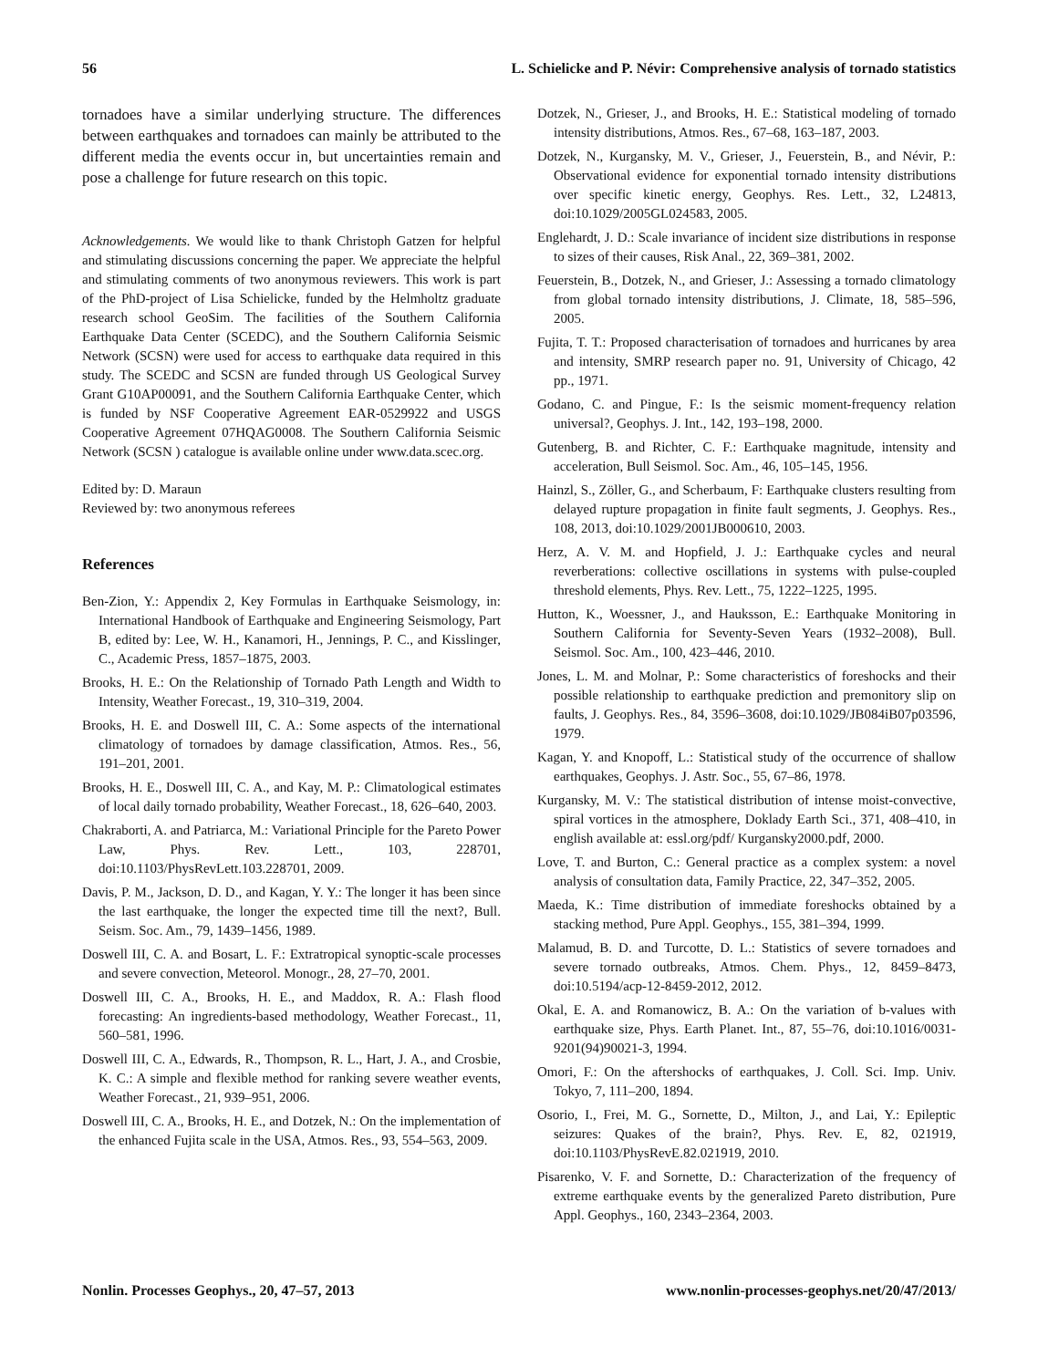56 L. Schielicke and P. Névir: Comprehensive analysis of tornado statistics
tornadoes have a similar underlying structure. The differences between earthquakes and tornadoes can mainly be attributed to the different media the events occur in, but uncertainties remain and pose a challenge for future research on this topic.
Acknowledgements. We would like to thank Christoph Gatzen for helpful and stimulating discussions concerning the paper. We appreciate the helpful and stimulating comments of two anonymous reviewers. This work is part of the PhD-project of Lisa Schielicke, funded by the Helmholtz graduate research school GeoSim. The facilities of the Southern California Earthquake Data Center (SCEDC), and the Southern California Seismic Network (SCSN) were used for access to earthquake data required in this study. The SCEDC and SCSN are funded through US Geological Survey Grant G10AP00091, and the Southern California Earthquake Center, which is funded by NSF Cooperative Agreement EAR-0529922 and USGS Cooperative Agreement 07HQAG0008. The Southern California Seismic Network (SCSN ) catalogue is available online under www.data.scec.org.
Edited by: D. Maraun
Reviewed by: two anonymous referees
References
Ben-Zion, Y.: Appendix 2, Key Formulas in Earthquake Seismology, in: International Handbook of Earthquake and Engineering Seismology, Part B, edited by: Lee, W. H., Kanamori, H., Jennings, P. C., and Kisslinger, C., Academic Press, 1857–1875, 2003.
Brooks, H. E.: On the Relationship of Tornado Path Length and Width to Intensity, Weather Forecast., 19, 310–319, 2004.
Brooks, H. E. and Doswell III, C. A.: Some aspects of the international climatology of tornadoes by damage classification, Atmos. Res., 56, 191–201, 2001.
Brooks, H. E., Doswell III, C. A., and Kay, M. P.: Climatological estimates of local daily tornado probability, Weather Forecast., 18, 626–640, 2003.
Chakraborti, A. and Patriarca, M.: Variational Principle for the Pareto Power Law, Phys. Rev. Lett., 103, 228701, doi:10.1103/PhysRevLett.103.228701, 2009.
Davis, P. M., Jackson, D. D., and Kagan, Y. Y.: The longer it has been since the last earthquake, the longer the expected time till the next?, Bull. Seism. Soc. Am., 79, 1439–1456, 1989.
Doswell III, C. A. and Bosart, L. F.: Extratropical synoptic-scale processes and severe convection, Meteorol. Monogr., 28, 27–70, 2001.
Doswell III, C. A., Brooks, H. E., and Maddox, R. A.: Flash flood forecasting: An ingredients-based methodology, Weather Forecast., 11, 560–581, 1996.
Doswell III, C. A., Edwards, R., Thompson, R. L., Hart, J. A., and Crosbie, K. C.: A simple and flexible method for ranking severe weather events, Weather Forecast., 21, 939–951, 2006.
Doswell III, C. A., Brooks, H. E., and Dotzek, N.: On the implementation of the enhanced Fujita scale in the USA, Atmos. Res., 93, 554–563, 2009.
Dotzek, N., Grieser, J., and Brooks, H. E.: Statistical modeling of tornado intensity distributions, Atmos. Res., 67–68, 163–187, 2003.
Dotzek, N., Kurgansky, M. V., Grieser, J., Feuerstein, B., and Névir, P.: Observational evidence for exponential tornado intensity distributions over specific kinetic energy, Geophys. Res. Lett., 32, L24813, doi:10.1029/2005GL024583, 2005.
Englehardt, J. D.: Scale invariance of incident size distributions in response to sizes of their causes, Risk Anal., 22, 369–381, 2002.
Feuerstein, B., Dotzek, N., and Grieser, J.: Assessing a tornado climatology from global tornado intensity distributions, J. Climate, 18, 585–596, 2005.
Fujita, T. T.: Proposed characterisation of tornadoes and hurricanes by area and intensity, SMRP research paper no. 91, University of Chicago, 42 pp., 1971.
Godano, C. and Pingue, F.: Is the seismic moment-frequency relation universal?, Geophys. J. Int., 142, 193–198, 2000.
Gutenberg, B. and Richter, C. F.: Earthquake magnitude, intensity and acceleration, Bull Seismol. Soc. Am., 46, 105–145, 1956.
Hainzl, S., Zöller, G., and Scherbaum, F: Earthquake clusters resulting from delayed rupture propagation in finite fault segments, J. Geophys. Res., 108, 2013, doi:10.1029/2001JB000610, 2003.
Herz, A. V. M. and Hopfield, J. J.: Earthquake cycles and neural reverberations: collective oscillations in systems with pulse-coupled threshold elements, Phys. Rev. Lett., 75, 1222–1225, 1995.
Hutton, K., Woessner, J., and Hauksson, E.: Earthquake Monitoring in Southern California for Seventy-Seven Years (1932–2008), Bull. Seismol. Soc. Am., 100, 423–446, 2010.
Jones, L. M. and Molnar, P.: Some characteristics of foreshocks and their possible relationship to earthquake prediction and premonitory slip on faults, J. Geophys. Res., 84, 3596–3608, doi:10.1029/JB084iB07p03596, 1979.
Kagan, Y. and Knopoff, L.: Statistical study of the occurrence of shallow earthquakes, Geophys. J. Astr. Soc., 55, 67–86, 1978.
Kurgansky, M. V.: The statistical distribution of intense moist-convective, spiral vortices in the atmosphere, Doklady Earth Sci., 371, 408–410, in english available at: essl.org/pdf/ Kurgansky2000.pdf, 2000.
Love, T. and Burton, C.: General practice as a complex system: a novel analysis of consultation data, Family Practice, 22, 347–352, 2005.
Maeda, K.: Time distribution of immediate foreshocks obtained by a stacking method, Pure Appl. Geophys., 155, 381–394, 1999.
Malamud, B. D. and Turcotte, D. L.: Statistics of severe tornadoes and severe tornado outbreaks, Atmos. Chem. Phys., 12, 8459–8473, doi:10.5194/acp-12-8459-2012, 2012.
Okal, E. A. and Romanowicz, B. A.: On the variation of b-values with earthquake size, Phys. Earth Planet. Int., 87, 55–76, doi:10.1016/0031-9201(94)90021-3, 1994.
Omori, F.: On the aftershocks of earthquakes, J. Coll. Sci. Imp. Univ. Tokyo, 7, 111–200, 1894.
Osorio, I., Frei, M. G., Sornette, D., Milton, J., and Lai, Y.: Epileptic seizures: Quakes of the brain?, Phys. Rev. E, 82, 021919, doi:10.1103/PhysRevE.82.021919, 2010.
Pisarenko, V. F. and Sornette, D.: Characterization of the frequency of extreme earthquake events by the generalized Pareto distribution, Pure Appl. Geophys., 160, 2343–2364, 2003.
Nonlin. Processes Geophys., 20, 47–57, 2013 www.nonlin-processes-geophys.net/20/47/2013/